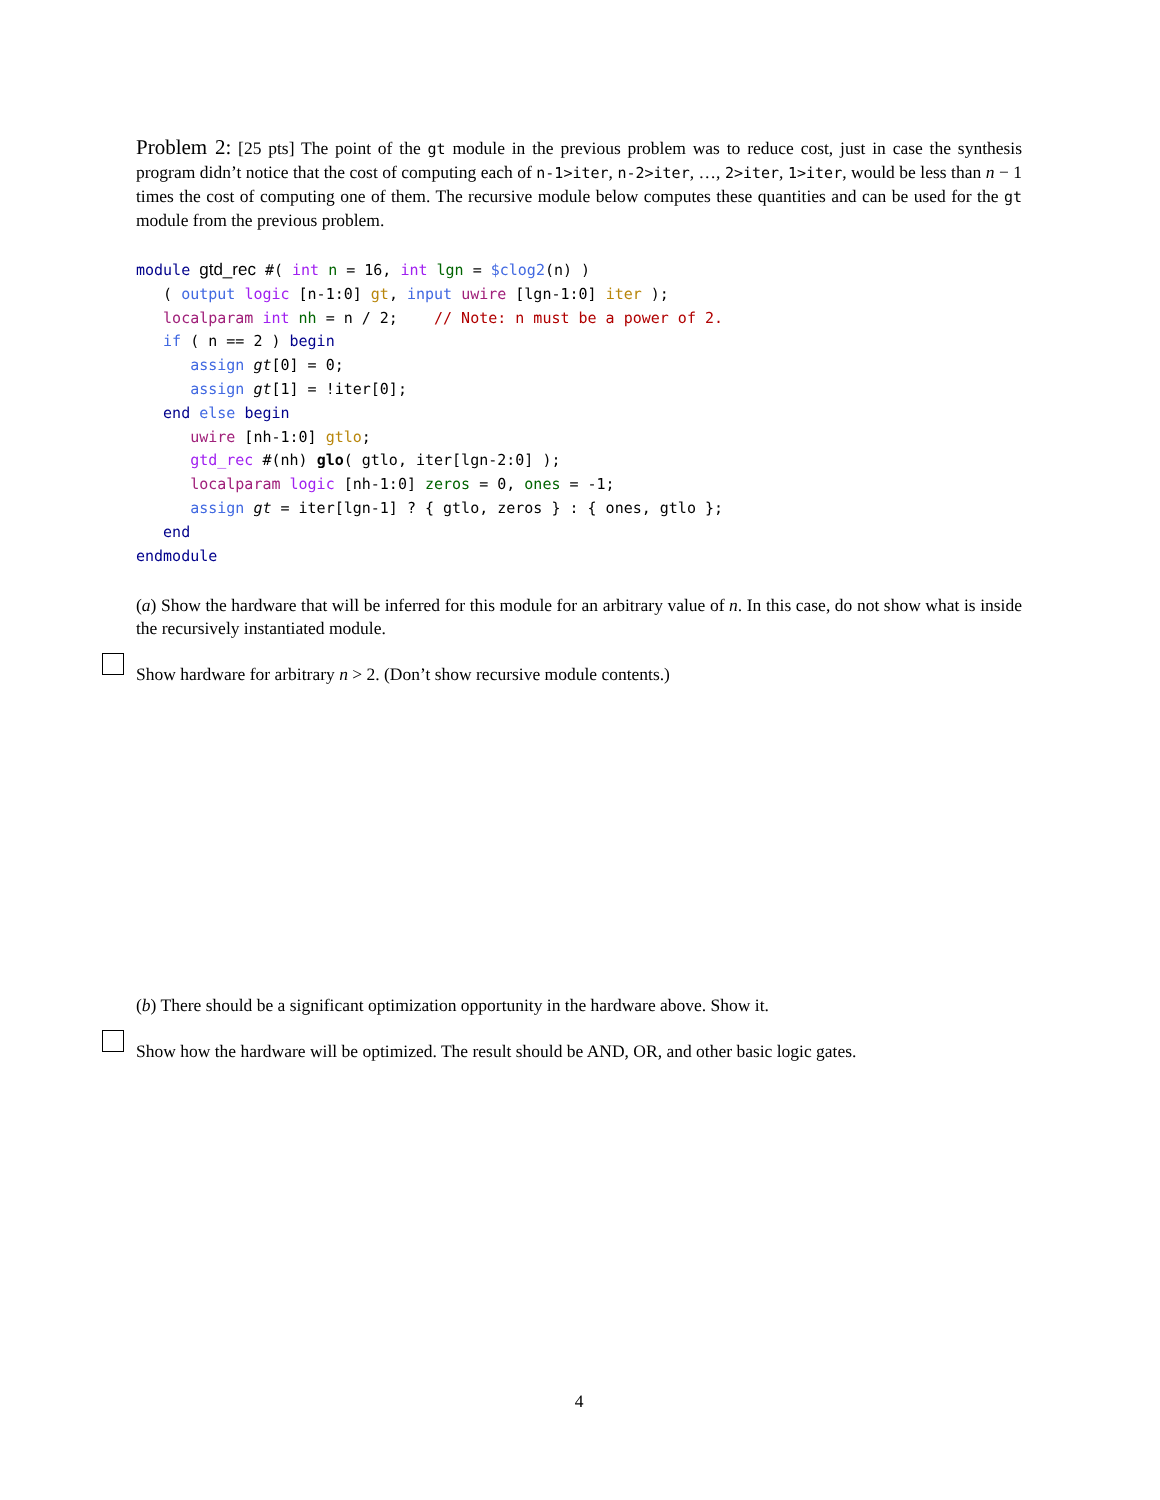Problem 2: [25 pts] The point of the gt module in the previous problem was to reduce cost, just in case the synthesis program didn’t notice that the cost of computing each of n-1>iter, n-2>iter, …, 2>iter, 1>iter, would be less than n − 1 times the cost of computing one of them. The recursive module below computes these quantities and can be used for the gt module from the previous problem.
module gtd_rec #( int n = 16, int lgn = $clog2(n) )
   ( output logic [n-1:0] gt, input uwire [lgn-1:0] iter );
   localparam int nh = n / 2;    // Note: n must be a power of 2.
   if ( n == 2 ) begin
      assign gt[0] = 0;
      assign gt[1] = !iter[0];
   end else begin
      uwire [nh-1:0] gtlo;
      gtd_rec #(nh) glo( gtlo, iter[lgn-2:0] );
      localparam logic [nh-1:0] zeros = 0, ones = -1;
      assign gt = iter[lgn-1] ? { gtlo, zeros } : { ones, gtlo };
   end
endmodule
(a) Show the hardware that will be inferred for this module for an arbitrary value of n. In this case, do not show what is inside the recursively instantiated module.
Show hardware for arbitrary n > 2. (Don’t show recursive module contents.)
(b) There should be a significant optimization opportunity in the hardware above. Show it.
Show how the hardware will be optimized. The result should be AND, OR, and other basic logic gates.
4